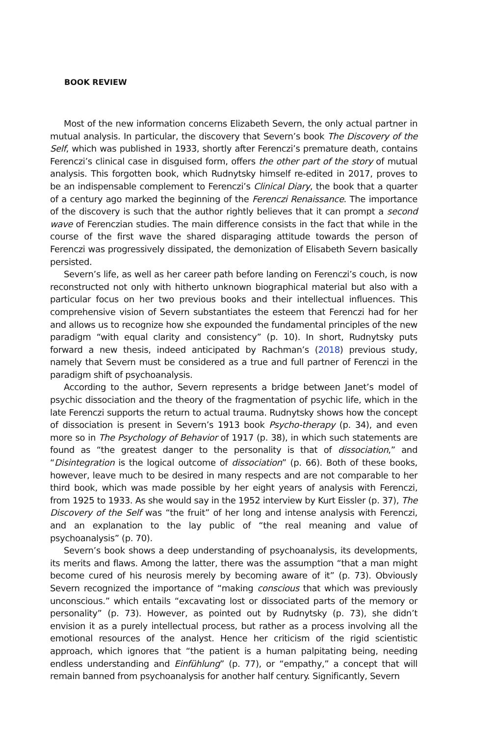BOOK REVIEW
Most of the new information concerns Elizabeth Severn, the only actual partner in mutual analysis. In particular, the discovery that Severn’s book The Discovery of the Self, which was published in 1933, shortly after Ferenczi’s premature death, contains Ferenczi’s clinical case in disguised form, offers the other part of the story of mutual analysis. This forgotten book, which Rudnytsky himself re-edited in 2017, proves to be an indispensable complement to Ferenczi’s Clinical Diary, the book that a quarter of a century ago marked the beginning of the Ferenczi Renaissance. The importance of the discovery is such that the author rightly believes that it can prompt a second wave of Ferenczian studies. The main difference consists in the fact that while in the course of the first wave the shared disparaging attitude towards the person of Ferenczi was progressively dissipated, the demonization of Elisabeth Severn basically persisted.
Severn’s life, as well as her career path before landing on Ferenczi’s couch, is now reconstructed not only with hitherto unknown biographical material but also with a particular focus on her two previous books and their intellectual influences. This comprehensive vision of Severn substantiates the esteem that Ferenczi had for her and allows us to recognize how she expounded the fundamental principles of the new paradigm “with equal clarity and consistency” (p. 10). In short, Rudnytsky puts forward a new thesis, indeed anticipated by Rachman’s (2018) previous study, namely that Severn must be considered as a true and full partner of Ferenczi in the paradigm shift of psychoanalysis.
According to the author, Severn represents a bridge between Janet’s model of psychic dissociation and the theory of the fragmentation of psychic life, which in the late Ferenczi supports the return to actual trauma. Rudnytsky shows how the concept of dissociation is present in Severn’s 1913 book Psycho-therapy (p. 34), and even more so in The Psychology of Behavior of 1917 (p. 38), in which such statements are found as “the greatest danger to the personality is that of dissociation,” and “Disintegration is the logical outcome of dissociation” (p. 66). Both of these books, however, leave much to be desired in many respects and are not comparable to her third book, which was made possible by her eight years of analysis with Ferenczi, from 1925 to 1933. As she would say in the 1952 interview by Kurt Eissler (p. 37), The Discovery of the Self was “the fruit” of her long and intense analysis with Ferenczi, and an explanation to the lay public of “the real meaning and value of psychoanalysis” (p. 70).
Severn’s book shows a deep understanding of psychoanalysis, its developments, its merits and flaws. Among the latter, there was the assumption “that a man might become cured of his neurosis merely by becoming aware of it” (p. 73). Obviously Severn recognized the importance of “making conscious that which was previously unconscious.” which entails “excavating lost or dissociated parts of the memory or personality” (p. 73). However, as pointed out by Rudnytsky (p. 73), she didn’t envision it as a purely intellectual process, but rather as a process involving all the emotional resources of the analyst. Hence her criticism of the rigid scientistic approach, which ignores that “the patient is a human palpitating being, needing endless understanding and Einfühlung” (p. 77), or “empathy,” a concept that will remain banned from psychoanalysis for another half century. Significantly, Severn